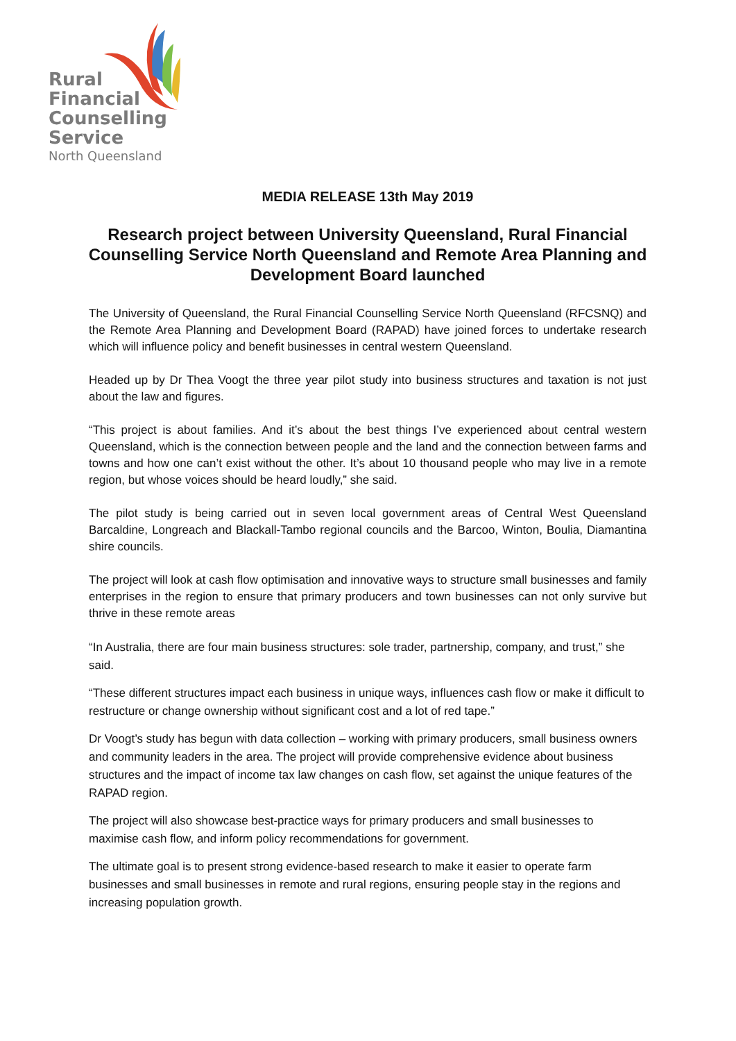Rural
Financial
Counselling
Service
North Queensland
MEDIA RELEASE 13th May 2019
Research project between University Queensland, Rural Financial Counselling Service North Queensland and Remote Area Planning and Development Board launched
The University of Queensland, the Rural Financial Counselling Service North Queensland (RFCSNQ) and the Remote Area Planning and Development Board (RAPAD) have joined forces to undertake research which will influence policy and benefit businesses in central western Queensland.
Headed up by Dr Thea Voogt the three year pilot study into business structures and taxation is not just about the law and figures.
“This project is about families. And it’s about the best things I’ve experienced about central western Queensland, which is the connection between people and the land and the connection between farms and towns and how one can’t exist without the other. It’s about 10 thousand people who may live in a remote region, but whose voices should be heard loudly,” she said.
The pilot study is being carried out in seven local government areas of Central West Queensland Barcaldine, Longreach and Blackall-Tambo regional councils and the Barcoo, Winton, Boulia, Diamantina shire councils.
The project will look at cash flow optimisation and innovative ways to structure small businesses and family enterprises in the region to ensure that primary producers and town businesses can not only survive but thrive in these remote areas
“In Australia, there are four main business structures: sole trader, partnership, company, and trust,” she said.
“These different structures impact each business in unique ways, influences cash flow or make it difficult to restructure or change ownership without significant cost and a lot of red tape.”
Dr Voogt’s study has begun with data collection – working with primary producers, small business owners and community leaders in the area. The project will provide comprehensive evidence about business structures and the impact of income tax law changes on cash flow, set against the unique features of the RAPAD region.
The project will also showcase best-practice ways for primary producers and small businesses to maximise cash flow, and inform policy recommendations for government.
The ultimate goal is to present strong evidence-based research to make it easier to operate farm businesses and small businesses in remote and rural regions, ensuring people stay in the regions and increasing population growth.